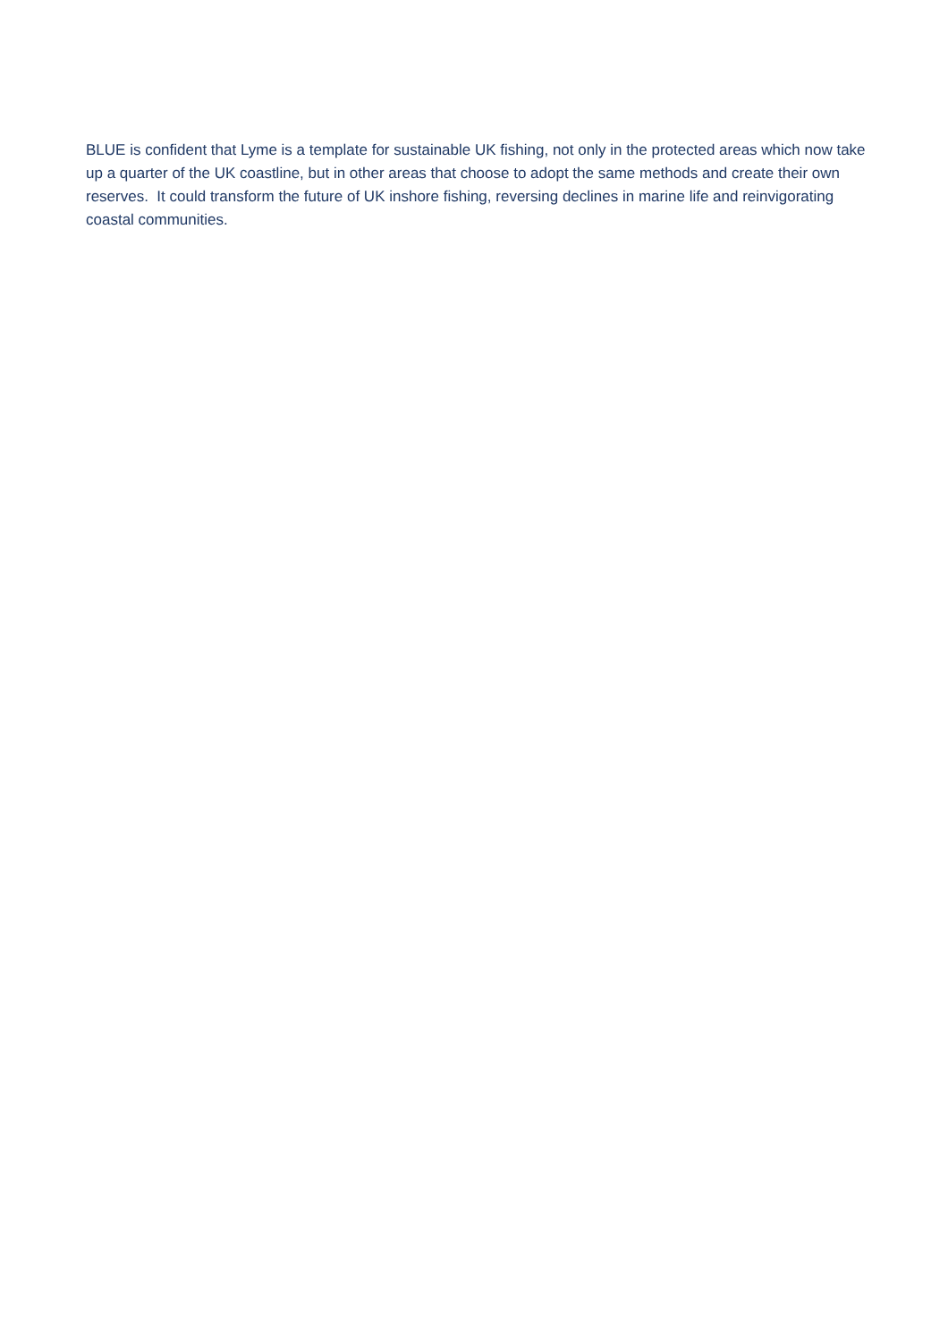BLUE is confident that Lyme is a template for sustainable UK fishing, not only in the protected areas which now take up a quarter of the UK coastline, but in other areas that choose to adopt the same methods and create their own reserves. It could transform the future of UK inshore fishing, reversing declines in marine life and reinvigorating coastal communities.